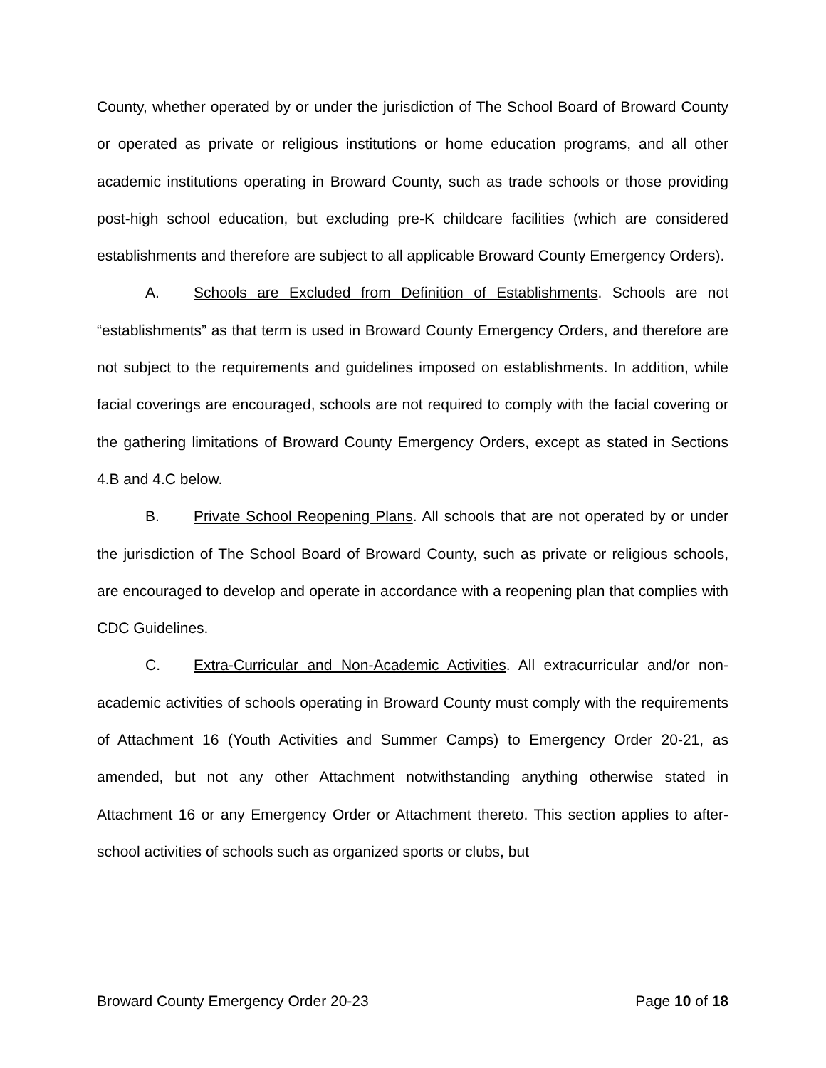County, whether operated by or under the jurisdiction of The School Board of Broward County or operated as private or religious institutions or home education programs, and all other academic institutions operating in Broward County, such as trade schools or those providing post-high school education, but excluding pre-K childcare facilities (which are considered establishments and therefore are subject to all applicable Broward County Emergency Orders).
A. Schools are Excluded from Definition of Establishments. Schools are not “establishments” as that term is used in Broward County Emergency Orders, and therefore are not subject to the requirements and guidelines imposed on establishments. In addition, while facial coverings are encouraged, schools are not required to comply with the facial covering or the gathering limitations of Broward County Emergency Orders, except as stated in Sections 4.B and 4.C below.
B. Private School Reopening Plans. All schools that are not operated by or under the jurisdiction of The School Board of Broward County, such as private or religious schools, are encouraged to develop and operate in accordance with a reopening plan that complies with CDC Guidelines.
C. Extra-Curricular and Non-Academic Activities. All extracurricular and/or non-academic activities of schools operating in Broward County must comply with the requirements of Attachment 16 (Youth Activities and Summer Camps) to Emergency Order 20-21, as amended, but not any other Attachment notwithstanding anything otherwise stated in Attachment 16 or any Emergency Order or Attachment thereto. This section applies to after-school activities of schools such as organized sports or clubs, but
Broward County Emergency Order 20-23 Page 10 of 18